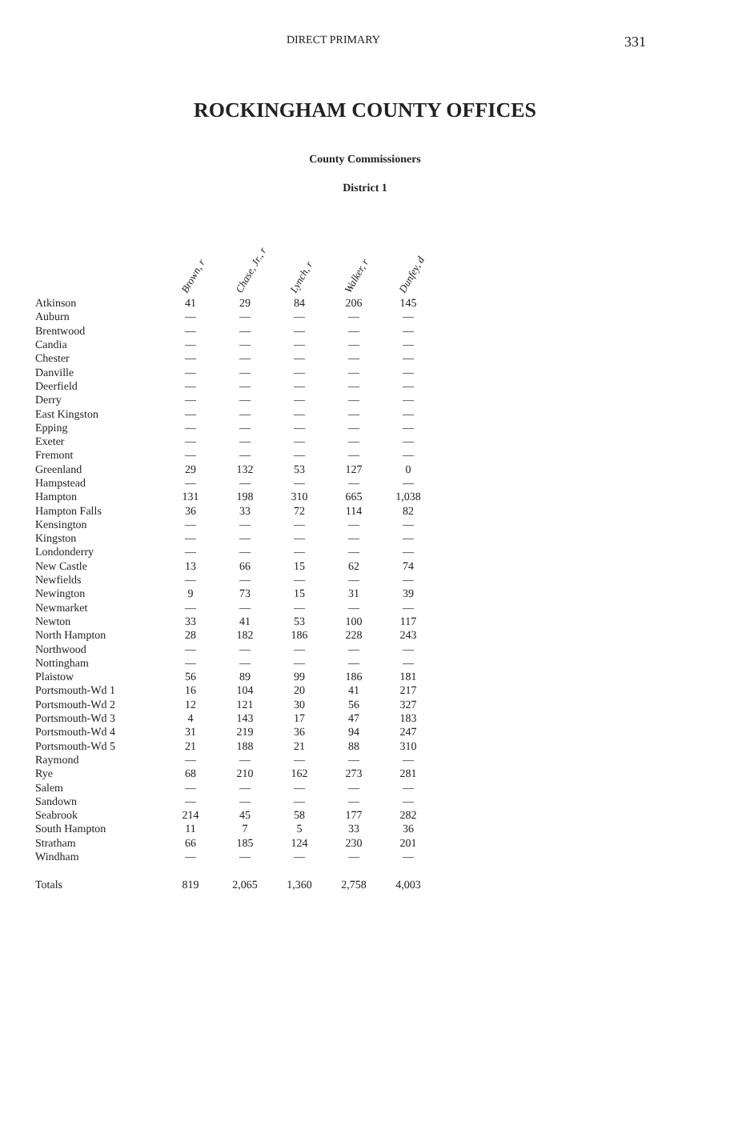DIRECT PRIMARY 331
ROCKINGHAM COUNTY OFFICES
County Commissioners
District 1
| | Brown, r | Chase, Jr., r | Lynch, r | Walker, r | Dunfey, d |
| --- | --- | --- | --- | --- | --- |
| Atkinson | 41 | 29 | 84 | 206 | 145 |
| Auburn | — | — | — | — | — |
| Brentwood | — | — | — | — | — |
| Candia | — | — | — | — | — |
| Chester | — | — | — | — | — |
| Danville | — | — | — | — | — |
| Deerfield | — | — | — | — | — |
| Derry | — | — | — | — | — |
| East Kingston | — | — | — | — | — |
| Epping | — | — | — | — | — |
| Exeter | — | — | — | — | — |
| Fremont | — | — | — | — | — |
| Greenland | 29 | 132 | 53 | 127 | 0 |
| Hampstead | — | — | — | — | — |
| Hampton | 131 | 198 | 310 | 665 | 1,038 |
| Hampton Falls | 36 | 33 | 72 | 114 | 82 |
| Kensington | — | — | — | — | — |
| Kingston | — | — | — | — | — |
| Londonderry | — | — | — | — | — |
| New Castle | 13 | 66 | 15 | 62 | 74 |
| Newfields | — | — | — | — | — |
| Newington | 9 | 73 | 15 | 31 | 39 |
| Newmarket | — | — | — | — | — |
| Newton | 33 | 41 | 53 | 100 | 117 |
| North Hampton | 28 | 182 | 186 | 228 | 243 |
| Northwood | — | — | — | — | — |
| Nottingham | — | — | — | — | — |
| Plaistow | 56 | 89 | 99 | 186 | 181 |
| Portsmouth-Wd 1 | 16 | 104 | 20 | 41 | 217 |
| Portsmouth-Wd 2 | 12 | 121 | 30 | 56 | 327 |
| Portsmouth-Wd 3 | 4 | 143 | 17 | 47 | 183 |
| Portsmouth-Wd 4 | 31 | 219 | 36 | 94 | 247 |
| Portsmouth-Wd 5 | 21 | 188 | 21 | 88 | 310 |
| Raymond | — | — | — | — | — |
| Rye | 68 | 210 | 162 | 273 | 281 |
| Salem | — | — | — | — | — |
| Sandown | — | — | — | — | — |
| Seabrook | 214 | 45 | 58 | 177 | 282 |
| South Hampton | 11 | 7 | 5 | 33 | 36 |
| Stratham | 66 | 185 | 124 | 230 | 201 |
| Windham | — | — | — | — | — |
| Totals | 819 | 2,065 | 1,360 | 2,758 | 4,003 |